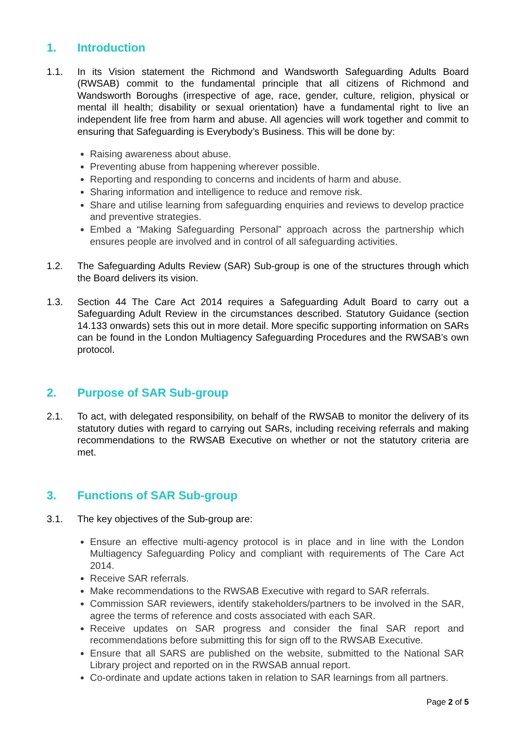1. Introduction
1.1. In its Vision statement the Richmond and Wandsworth Safeguarding Adults Board (RWSAB) commit to the fundamental principle that all citizens of Richmond and Wandsworth Boroughs (irrespective of age, race, gender, culture, religion, physical or mental ill health; disability or sexual orientation) have a fundamental right to live an independent life free from harm and abuse. All agencies will work together and commit to ensuring that Safeguarding is Everybody’s Business. This will be done by:
Raising awareness about abuse.
Preventing abuse from happening wherever possible.
Reporting and responding to concerns and incidents of harm and abuse.
Sharing information and intelligence to reduce and remove risk.
Share and utilise learning from safeguarding enquiries and reviews to develop practice and preventive strategies.
Embed a “Making Safeguarding Personal” approach across the partnership which ensures people are involved and in control of all safeguarding activities.
1.2. The Safeguarding Adults Review (SAR) Sub-group is one of the structures through which the Board delivers its vision.
1.3. Section 44 The Care Act 2014 requires a Safeguarding Adult Board to carry out a Safeguarding Adult Review in the circumstances described. Statutory Guidance (section 14.133 onwards) sets this out in more detail. More specific supporting information on SARs can be found in the London Multiagency Safeguarding Procedures and the RWSAB’s own protocol.
2. Purpose of SAR Sub-group
2.1. To act, with delegated responsibility, on behalf of the RWSAB to monitor the delivery of its statutory duties with regard to carrying out SARs, including receiving referrals and making recommendations to the RWSAB Executive on whether or not the statutory criteria are met.
3. Functions of SAR Sub-group
3.1. The key objectives of the Sub-group are:
Ensure an effective multi-agency protocol is in place and in line with the London Multiagency Safeguarding Policy and compliant with requirements of The Care Act 2014.
Receive SAR referrals.
Make recommendations to the RWSAB Executive with regard to SAR referrals.
Commission SAR reviewers, identify stakeholders/partners to be involved in the SAR, agree the terms of reference and costs associated with each SAR.
Receive updates on SAR progress and consider the final SAR report and recommendations before submitting this for sign off to the RWSAB Executive.
Ensure that all SARS are published on the website, submitted to the National SAR Library project and reported on in the RWSAB annual report.
Co-ordinate and update actions taken in relation to SAR learnings from all partners.
Page 2 of 5